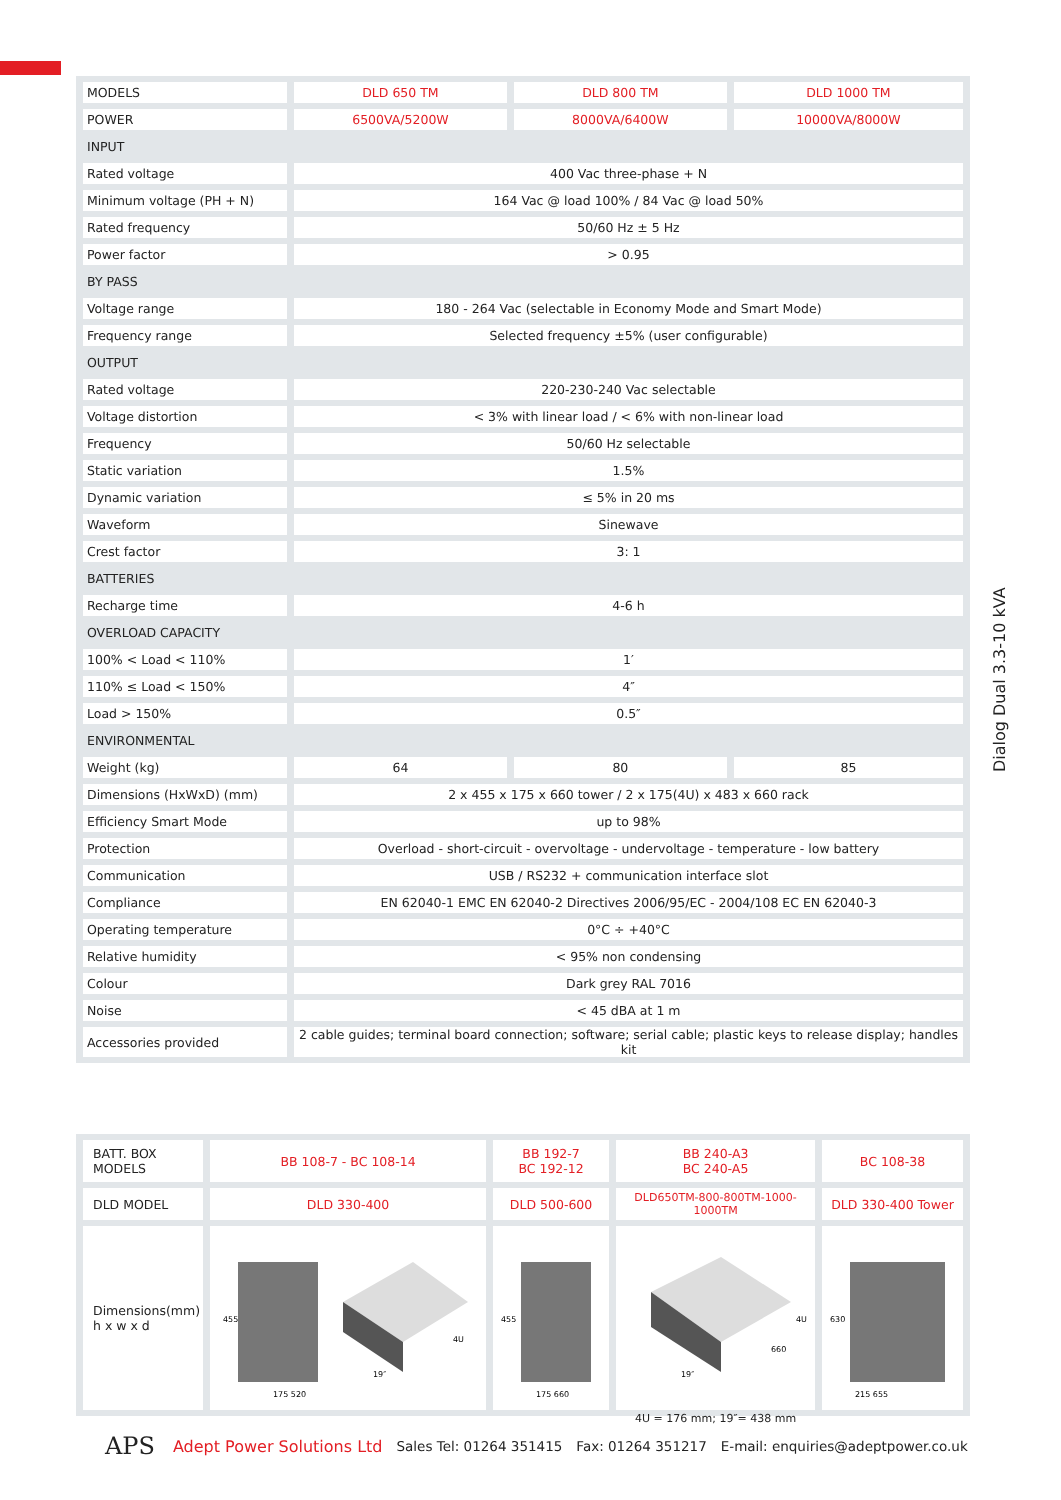Dialog Dual 3.3-10 kVA
| MODELS | DLD 650 TM | DLD 800 TM | DLD 1000 TM |
| POWER | 6500VA/5200W | 8000VA/6400W | 10000VA/8000W |
| INPUT | | | |
| Rated voltage | 400 Vac three-phase + N | | |
| Minimum voltage (PH + N) | 164 Vac @ load 100% / 84 Vac @ load 50% | | |
| Rated frequency | 50/60 Hz ± 5 Hz | | |
| Power factor | > 0.95 | | |
| BY PASS | | | |
| Voltage range | 180 - 264 Vac (selectable in Economy Mode and Smart Mode) | | |
| Frequency range | Selected frequency ±5% (user configurable) | | |
| OUTPUT | | | |
| Rated voltage | 220-230-240 Vac selectable | | |
| Voltage distortion | < 3% with linear load / < 6% with non-linear load | | |
| Frequency | 50/60 Hz selectable | | |
| Static variation | 1.5% | | |
| Dynamic variation | ≤ 5% in 20 ms | | |
| Waveform | Sinewave | | |
| Crest factor | 3: 1 | | |
| BATTERIES | | | |
| Recharge time | 4-6 h | | |
| OVERLOAD CAPACITY | | | |
| 100% < Load < 110% | 1′ | | |
| 110% ≤ Load < 150% | 4″ | | |
| Load > 150% | 0.5″ | | |
| ENVIRONMENTAL | | | |
| Weight (kg) | 64 | 80 | 85 |
| Dimensions (HxWxD) (mm) | 2 x 455 x 175 x 660 tower / 2 x 175(4U) x 483 x 660 rack | | |
| Efficiency Smart Mode | up to 98% | | |
| Protection | Overload - short-circuit - overvoltage - undervoltage - temperature - low battery | | |
| Communication | USB / RS232 + communication interface slot | | |
| Compliance | EN 62040-1 EMC EN 62040-2 Directives 2006/95/EC - 2004/108 EC EN 62040-3 | | |
| Operating temperature | 0°C ÷ +40°C | | |
| Relative humidity | < 95% non condensing | | |
| Colour | Dark grey RAL 7016 | | |
| Noise | < 45 dBA at 1 m | | |
| Accessories provided | 2 cable guides; terminal board connection; software; serial cable; plastic keys to release display; handles kit | | |
| BATT. BOX MODELS | BB 108-7 - BC 108-14 | BB 192-7 BC 192-12 | BB 240-A3 BC 240-A5 | BC 108-38 |
| DLD MODEL | DLD 330-400 | DLD 500-600 | DLD650TM-800-800TM-1000-1000TM | DLD 330-400 Tower |
| Dimensions(mm) h x w x d | 455 175 520 19″ 4U | 455 175 660 | 19″ 660 4U | 630 215 655 |
4U = 176 mm; 19″= 438 mm
APS Adept Power Solutions Ltd Sales Tel: 01264 351415 Fax: 01264 351217 E-mail: enquiries@adeptpower.co.uk